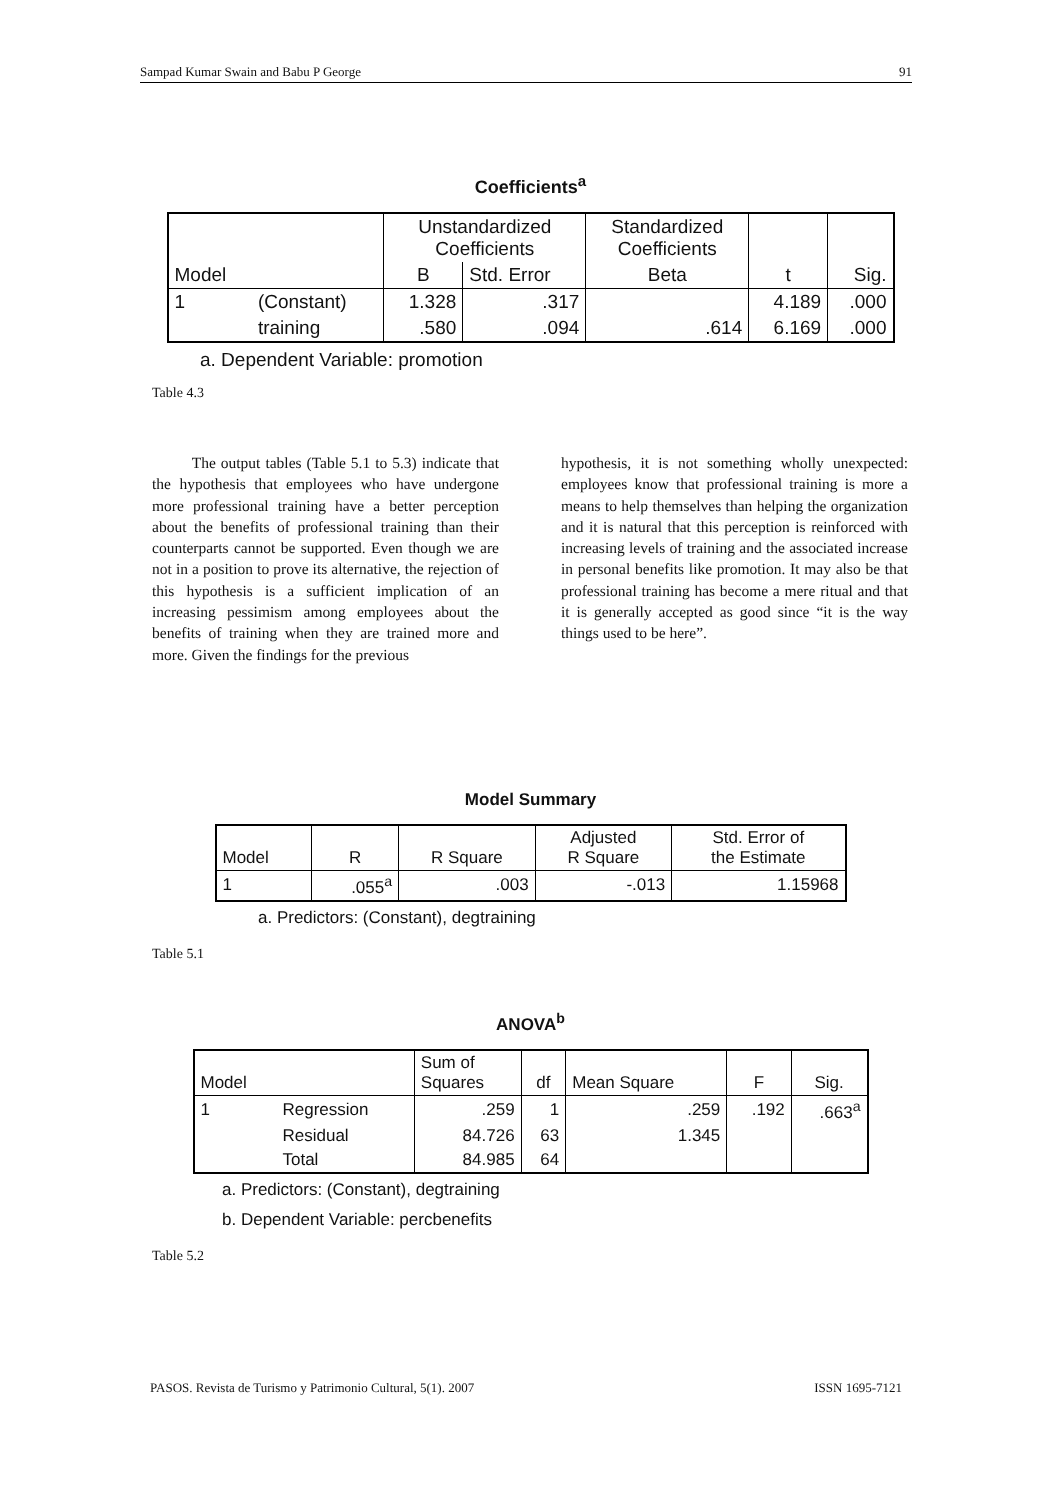Sampad Kumar Swain and Babu P George 91
Coefficients<sup>a</sup>
| | | Unstandardized Coefficients | | Standardized Coefficients | | |
| Model | | B | Std. Error | Beta | t | Sig. |
| 1 | (Constant) | 1.328 | .317 | | 4.189 | .000 |
| | training | .580 | .094 | .614 | 6.169 | .000 |
a. Dependent Variable: promotion
Table 4.3
The output tables (Table 5.1 to 5.3) indicate that the hypothesis that employees who have undergone more professional training have a better perception about the benefits of professional training than their counterparts cannot be supported. Even though we are not in a position to prove its alternative, the rejection of this hypothesis is a sufficient implication of an increasing pessimism among employees about the benefits of training when they are trained more and more. Given the findings for the previous
hypothesis, it is not something wholly unexpected: employees know that professional training is more a means to help themselves than helping the organization and it is natural that this perception is reinforced with increasing levels of training and the associated increase in personal benefits like promotion. It may also be that professional training has become a mere ritual and that it is generally accepted as good since “it is the way things used to be here”.
Model Summary
| Model | R | R Square | Adjusted R Square | Std. Error of the Estimate |
| 1 | .055<sup>a</sup> | .003 | -.013 | 1.15968 |
a. Predictors: (Constant), degtraining
Table 5.1
ANOVA<sup>b</sup>
| Model | | Sum of Squares | df | Mean Square | F | Sig. |
| 1 | Regression | .259 | 1 | .259 | .192 | .663<sup>a</sup> |
| | Residual | 84.726 | 63 | 1.345 | | |
| | Total | 84.985 | 64 | | | |
a. Predictors: (Constant), degtraining
b. Dependent Variable: percbenefits
Table 5.2
PASOS. Revista de Turismo y Patrimonio Cultural, 5(1). 2007 ISSN 1695-7121